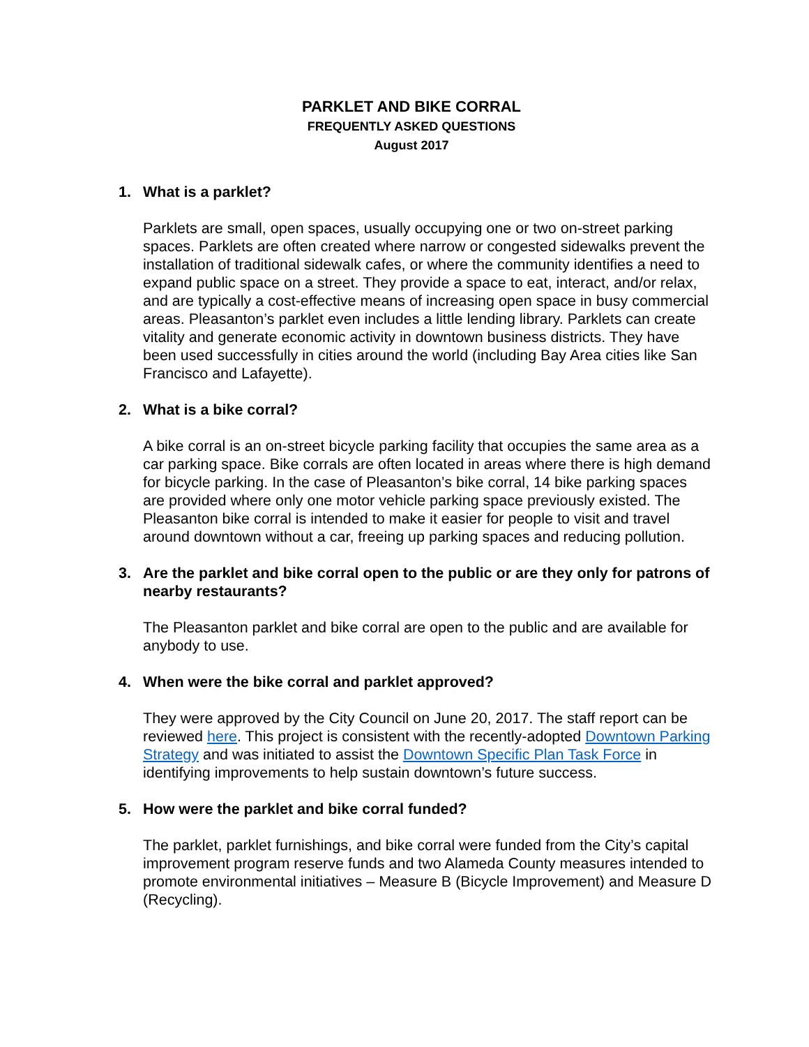PARKLET AND BIKE CORRAL
FREQUENTLY ASKED QUESTIONS
August 2017
1. What is a parklet?
Parklets are small, open spaces, usually occupying one or two on-street parking spaces. Parklets are often created where narrow or congested sidewalks prevent the installation of traditional sidewalk cafes, or where the community identifies a need to expand public space on a street. They provide a space to eat, interact, and/or relax, and are typically a cost-effective means of increasing open space in busy commercial areas. Pleasanton’s parklet even includes a little lending library. Parklets can create vitality and generate economic activity in downtown business districts. They have been used successfully in cities around the world (including Bay Area cities like San Francisco and Lafayette).
2. What is a bike corral?
A bike corral is an on-street bicycle parking facility that occupies the same area as a car parking space. Bike corrals are often located in areas where there is high demand for bicycle parking. In the case of Pleasanton’s bike corral, 14 bike parking spaces are provided where only one motor vehicle parking space previously existed. The Pleasanton bike corral is intended to make it easier for people to visit and travel around downtown without a car, freeing up parking spaces and reducing pollution.
3. Are the parklet and bike corral open to the public or are they only for patrons of nearby restaurants?
The Pleasanton parklet and bike corral are open to the public and are available for anybody to use.
4. When were the bike corral and parklet approved?
They were approved by the City Council on June 20, 2017. The staff report can be reviewed here. This project is consistent with the recently-adopted Downtown Parking Strategy and was initiated to assist the Downtown Specific Plan Task Force in identifying improvements to help sustain downtown’s future success.
5. How were the parklet and bike corral funded?
The parklet, parklet furnishings, and bike corral were funded from the City’s capital improvement program reserve funds and two Alameda County measures intended to promote environmental initiatives – Measure B (Bicycle Improvement) and Measure D (Recycling).